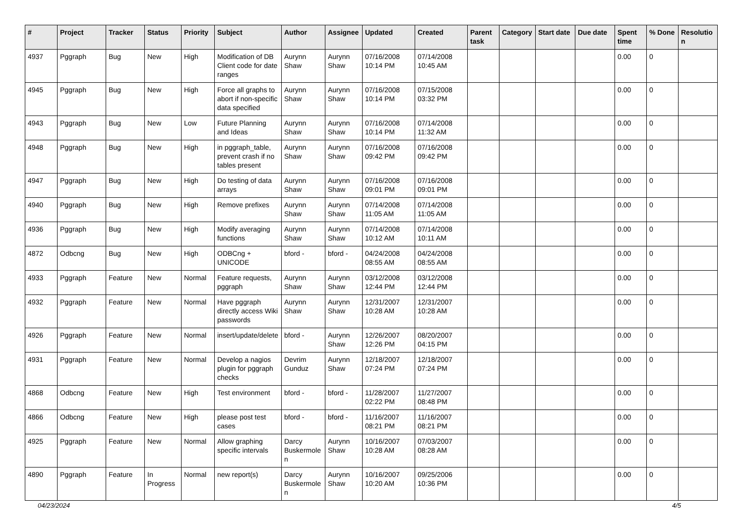| # | Project | Tracker | Status | Priority | Subject | Author | Assignee | Updated | Created | Parent task | Category | Start date | Due date | Spent time | % Done | Resolutio n |
| --- | --- | --- | --- | --- | --- | --- | --- | --- | --- | --- | --- | --- | --- | --- | --- | --- |
| 4937 | Pggraph | Bug | New | High | Modification of DB Client code for date ranges | Aurynn Shaw | Aurynn Shaw | 07/16/2008 10:14 PM | 07/14/2008 10:45 AM | | | | | 0.00 | 0 | |
| 4945 | Pggraph | Bug | New | High | Force all graphs to abort if non-specific data specified | Aurynn Shaw | Aurynn Shaw | 07/16/2008 10:14 PM | 07/15/2008 03:32 PM | | | | | 0.00 | 0 | |
| 4943 | Pggraph | Bug | New | Low | Future Planning and Ideas | Aurynn Shaw | Aurynn Shaw | 07/16/2008 10:14 PM | 07/14/2008 11:32 AM | | | | | 0.00 | 0 | |
| 4948 | Pggraph | Bug | New | High | in pggraph_table, prevent crash if no tables present | Aurynn Shaw | Aurynn Shaw | 07/16/2008 09:42 PM | 07/16/2008 09:42 PM | | | | | 0.00 | 0 | |
| 4947 | Pggraph | Bug | New | High | Do testing of data arrays | Aurynn Shaw | Aurynn Shaw | 07/16/2008 09:01 PM | 07/16/2008 09:01 PM | | | | | 0.00 | 0 | |
| 4940 | Pggraph | Bug | New | High | Remove prefixes | Aurynn Shaw | Aurynn Shaw | 07/14/2008 11:05 AM | 07/14/2008 11:05 AM | | | | | 0.00 | 0 | |
| 4936 | Pggraph | Bug | New | High | Modify averaging functions | Aurynn Shaw | Aurynn Shaw | 07/14/2008 10:12 AM | 07/14/2008 10:11 AM | | | | | 0.00 | 0 | |
| 4872 | Odbcng | Bug | New | High | ODBCng + UNICODE | bford - | bford - | 04/24/2008 08:55 AM | 04/24/2008 08:55 AM | | | | | 0.00 | 0 | |
| 4933 | Pggraph | Feature | New | Normal | Feature requests, pggraph | Aurynn Shaw | Aurynn Shaw | 03/12/2008 12:44 PM | 03/12/2008 12:44 PM | | | | | 0.00 | 0 | |
| 4932 | Pggraph | Feature | New | Normal | Have pggraph directly access Wiki passwords | Aurynn Shaw | Aurynn Shaw | 12/31/2007 10:28 AM | 12/31/2007 10:28 AM | | | | | 0.00 | 0 | |
| 4926 | Pggraph | Feature | New | Normal | insert/update/delete | bford - | Aurynn Shaw | 12/26/2007 12:26 PM | 08/20/2007 04:15 PM | | | | | 0.00 | 0 | |
| 4931 | Pggraph | Feature | New | Normal | Develop a nagios plugin for pggraph checks | Devrim Gunduz | Aurynn Shaw | 12/18/2007 07:24 PM | 12/18/2007 07:24 PM | | | | | 0.00 | 0 | |
| 4868 | Odbcng | Feature | New | High | Test environment | bford - | bford - | 11/28/2007 02:22 PM | 11/27/2007 08:48 PM | | | | | 0.00 | 0 | |
| 4866 | Odbcng | Feature | New | High | please post test cases | bford - | bford - | 11/16/2007 08:21 PM | 11/16/2007 08:21 PM | | | | | 0.00 | 0 | |
| 4925 | Pggraph | Feature | New | Normal | Allow graphing specific intervals | Darcy Buskermole n | Aurynn Shaw | 10/16/2007 10:28 AM | 07/03/2007 08:28 AM | | | | | 0.00 | 0 | |
| 4890 | Pggraph | Feature | In Progress | Normal | new report(s) | Darcy Buskermole n | Aurynn Shaw | 10/16/2007 10:20 AM | 09/25/2006 10:36 PM | | | | | 0.00 | 0 | |
04/23/2024 4/5